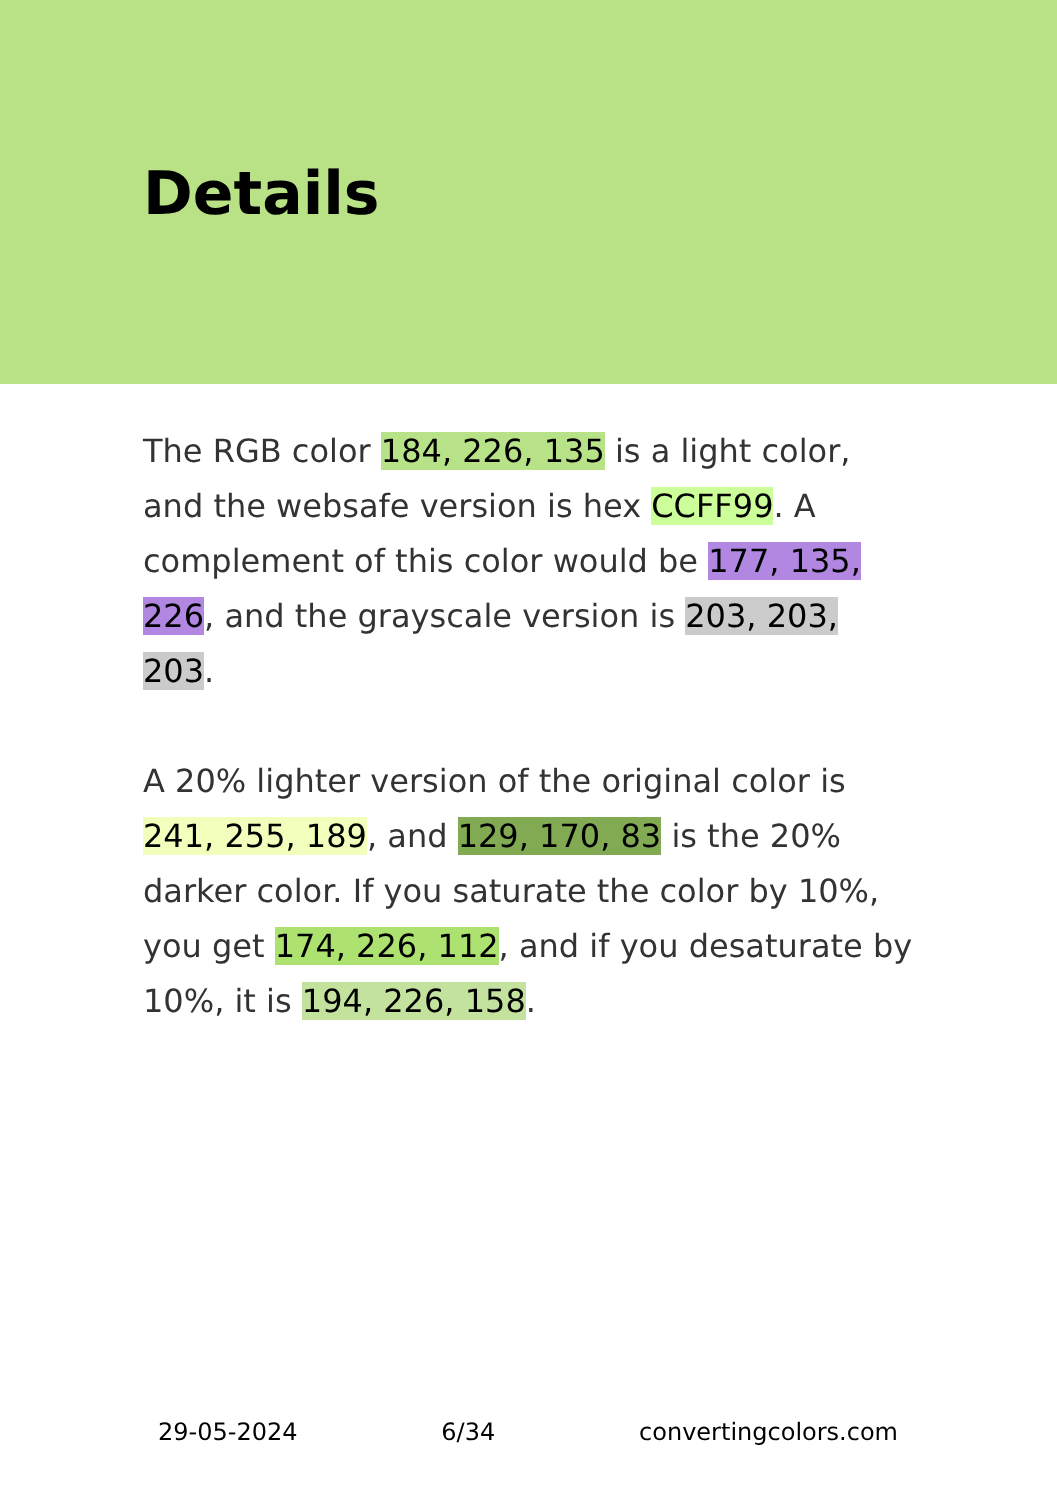Details
The RGB color 184, 226, 135 is a light color, and the websafe version is hex CCFF99. A complement of this color would be 177, 135, 226, and the grayscale version is 203, 203, 203.
A 20% lighter version of the original color is 241, 255, 189, and 129, 170, 83 is the 20% darker color. If you saturate the color by 10%, you get 174, 226, 112, and if you desaturate by 10%, it is 194, 226, 158.
29-05-2024 6/34 convertingcolors.com